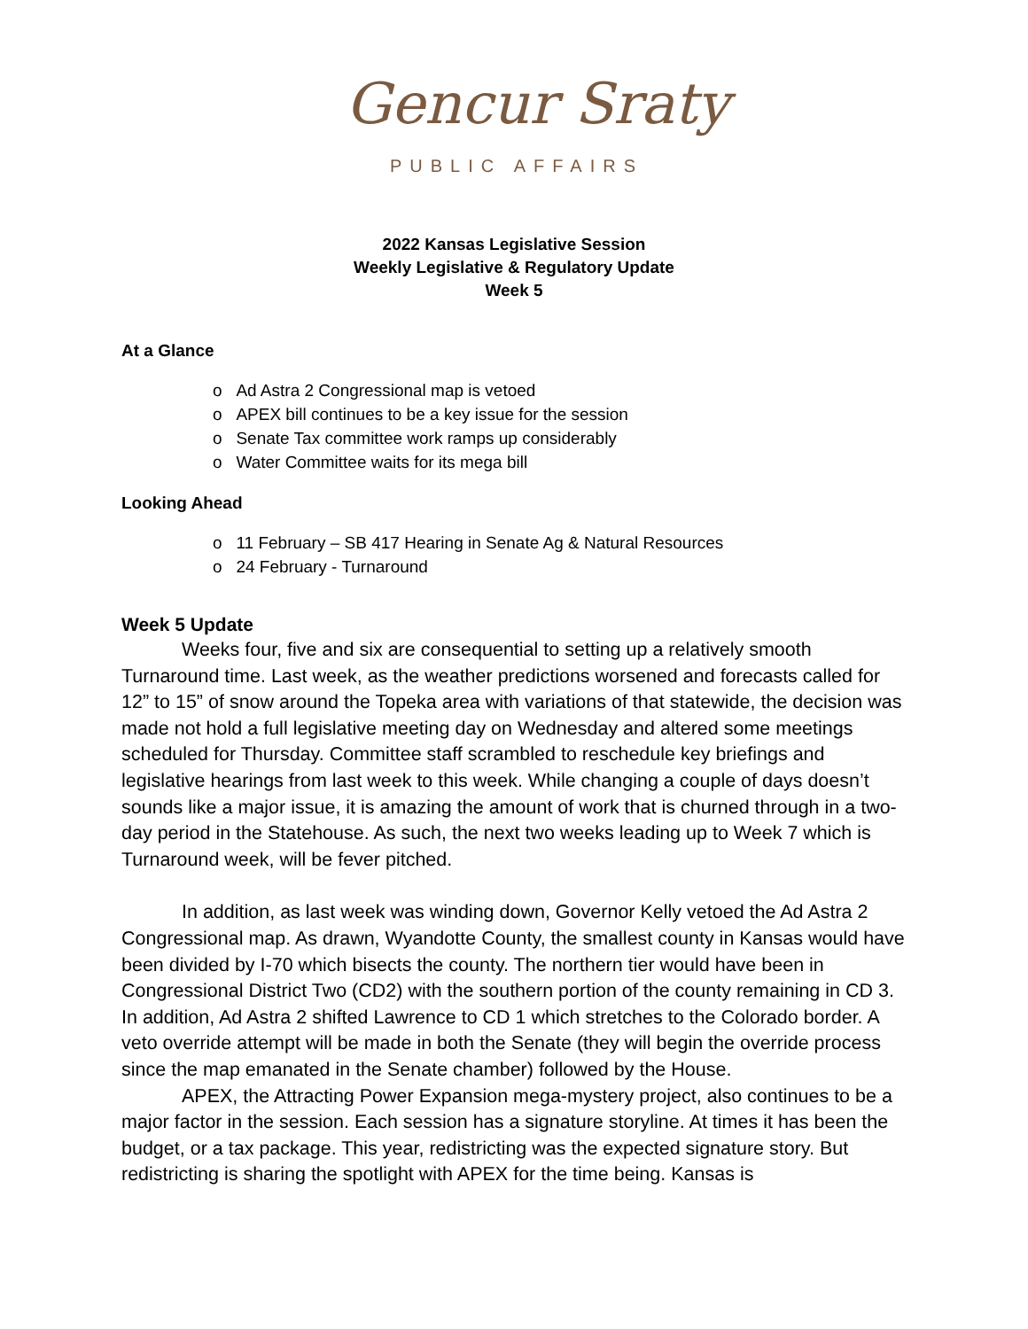Gencur Sraty
PUBLIC AFFAIRS
2022 Kansas Legislative Session
Weekly Legislative & Regulatory Update
Week 5
At a Glance
o Ad Astra 2 Congressional map is vetoed
o APEX bill continues to be a key issue for the session
o Senate Tax committee work ramps up considerably
o Water Committee waits for its mega bill
Looking Ahead
o 11 February – SB 417 Hearing in Senate Ag & Natural Resources
o 24 February - Turnaround
Week 5 Update
Weeks four, five and six are consequential to setting up a relatively smooth Turnaround time. Last week, as the weather predictions worsened and forecasts called for 12” to 15” of snow around the Topeka area with variations of that statewide, the decision was made not hold a full legislative meeting day on Wednesday and altered some meetings scheduled for Thursday. Committee staff scrambled to reschedule key briefings and legislative hearings from last week to this week. While changing a couple of days doesn’t sounds like a major issue, it is amazing the amount of work that is churned through in a two-day period in the Statehouse. As such, the next two weeks leading up to Week 7 which is Turnaround week, will be fever pitched.
In addition, as last week was winding down, Governor Kelly vetoed the Ad Astra 2 Congressional map. As drawn, Wyandotte County, the smallest county in Kansas would have been divided by I-70 which bisects the county. The northern tier would have been in Congressional District Two (CD2) with the southern portion of the county remaining in CD 3. In addition, Ad Astra 2 shifted Lawrence to CD 1 which stretches to the Colorado border. A veto override attempt will be made in both the Senate (they will begin the override process since the map emanated in the Senate chamber) followed by the House.
APEX, the Attracting Power Expansion mega-mystery project, also continues to be a major factor in the session. Each session has a signature storyline. At times it has been the budget, or a tax package. This year, redistricting was the expected signature story. But redistricting is sharing the spotlight with APEX for the time being. Kansas is